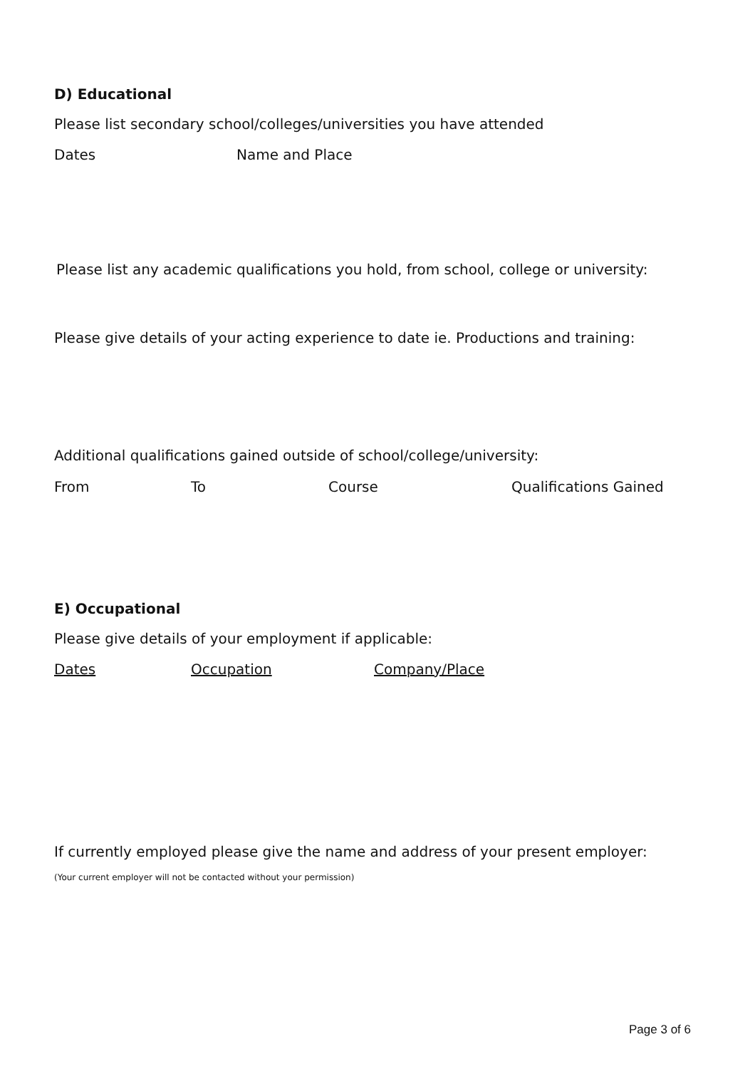D) Educational
Please list secondary school/colleges/universities you have attended
Dates Name and Place
Please list any academic qualifications you hold, from school, college or university:
Please give details of your acting experience to date ie. Productions and training:
Additional qualifications gained outside of school/college/university:
From To Course Qualifications Gained
E) Occupational
Please give details of your employment if applicable:
Dates Occupation Company/Place
If currently employed please give the name and address of your present employer:
(Your current employer will not be contacted without your permission)
Page 3 of 6